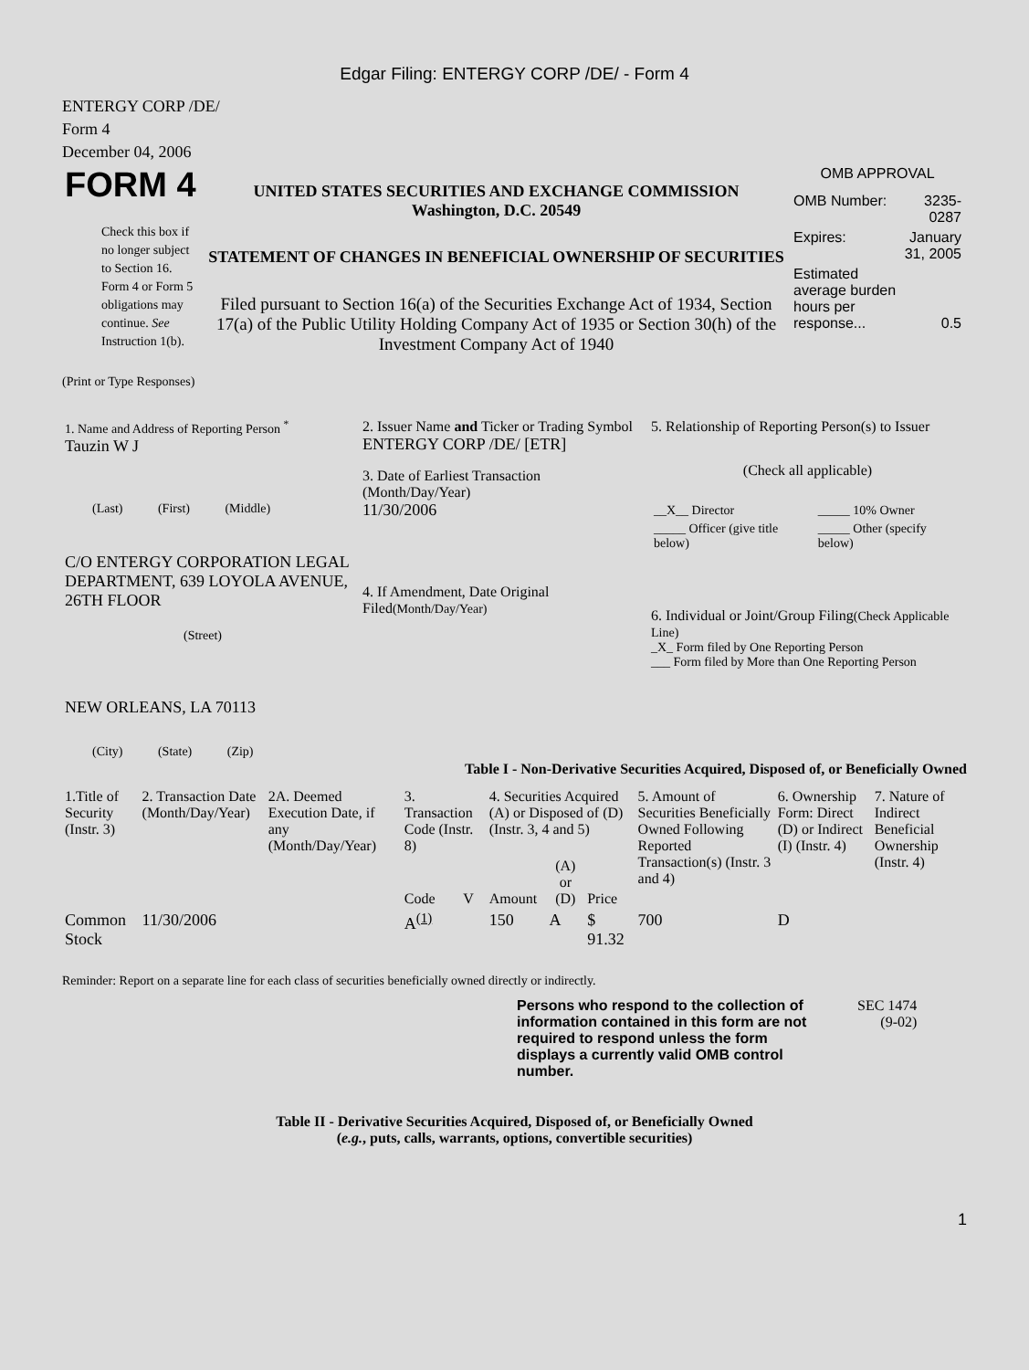Edgar Filing: ENTERGY CORP /DE/ - Form 4
ENTERGY CORP /DE/
Form 4
December 04, 2006
| FORM 4 Check this box if no longer subject to Section 16. Form 4 or Form 5 obligations may continue. See Instruction 1(b). | UNITED STATES SECURITIES AND EXCHANGE COMMISSION Washington, D.C. 20549 STATEMENT OF CHANGES IN BENEFICIAL OWNERSHIP OF SECURITIES Filed pursuant to Section 16(a) of the Securities Exchange Act of 1934, Section 17(a) of the Public Utility Holding Company Act of 1935 or Section 30(h) of the Investment Company Act of 1940 | OMB APPROVAL / OMB Number: / 3235-0287 / / Expires: / January 31, 2005 / / Estimated average burden hours per response... / 0.5 / |
(Print or Type Responses)
| 1. Name and Address of Reporting Person <sup>*</sup> Tauzin W J (Last) (First) (Middle) C/O ENTERGY CORPORATION LEGAL DEPARTMENT, 639 LOYOLA AVENUE, 26TH FLOOR (Street) NEW ORLEANS, LA 70113 (City) (State) (Zip) | 2. Issuer Name and Ticker or Trading Symbol ENTERGY CORP /DE/ [ETR] 3. Date of Earliest Transaction (Month/Day/Year) 11/30/2006 4. If Amendment, Date Original Filed (Month/Day/Year) | 5. Relationship of Reporting Person(s) to Issuer (Check all applicable) / __X__ Director / _____ 10% Owner / / _____ Officer (give title below) / _____ Other (specify below) / 6. Individual or Joint/Group Filing (Check Applicable Line) _X_ Form filed by One Reporting Person ___ Form filed by More than One Reporting Person |
Table I - Non-Derivative Securities Acquired, Disposed of, or Beneficially Owned
| 1.Title of Security (Instr. 3) | 2. Transaction Date (Month/Day/Year) | 2A. Deemed Execution Date, if any (Month/Day/Year) | 3. Transaction Code (Instr. 8) | | 4. Securities Acquired (A) or Disposed of (D) (Instr. 3, 4 and 5) | | | 5. Amount of Securities Beneficially Owned Following Reported Transaction(s) (Instr. 3 and 4) | 6. Ownership Form: Direct (D) or Indirect (I) (Instr. 4) | 7. Nature of Indirect Beneficial Ownership (Instr. 4) |
| --- | --- | --- | --- | --- | --- | --- | --- | --- | --- | --- |
| | | | Code | V | Amount | (A) or (D) | Price | | | |
| Common Stock | 11/30/2006 | | A<sup>(1)</sup> | | 150 | A | $ 91.32 | 700 | D | |
Reminder: Report on a separate line for each class of securities beneficially owned directly or indirectly.
| Persons who respond to the collection of information contained in this form are not required to respond unless the form displays a currently valid OMB control number. | SEC 1474 (9-02) |
Table II - Derivative Securities Acquired, Disposed of, or Beneficially Owned
(e.g., puts, calls, warrants, options, convertible securities)
1